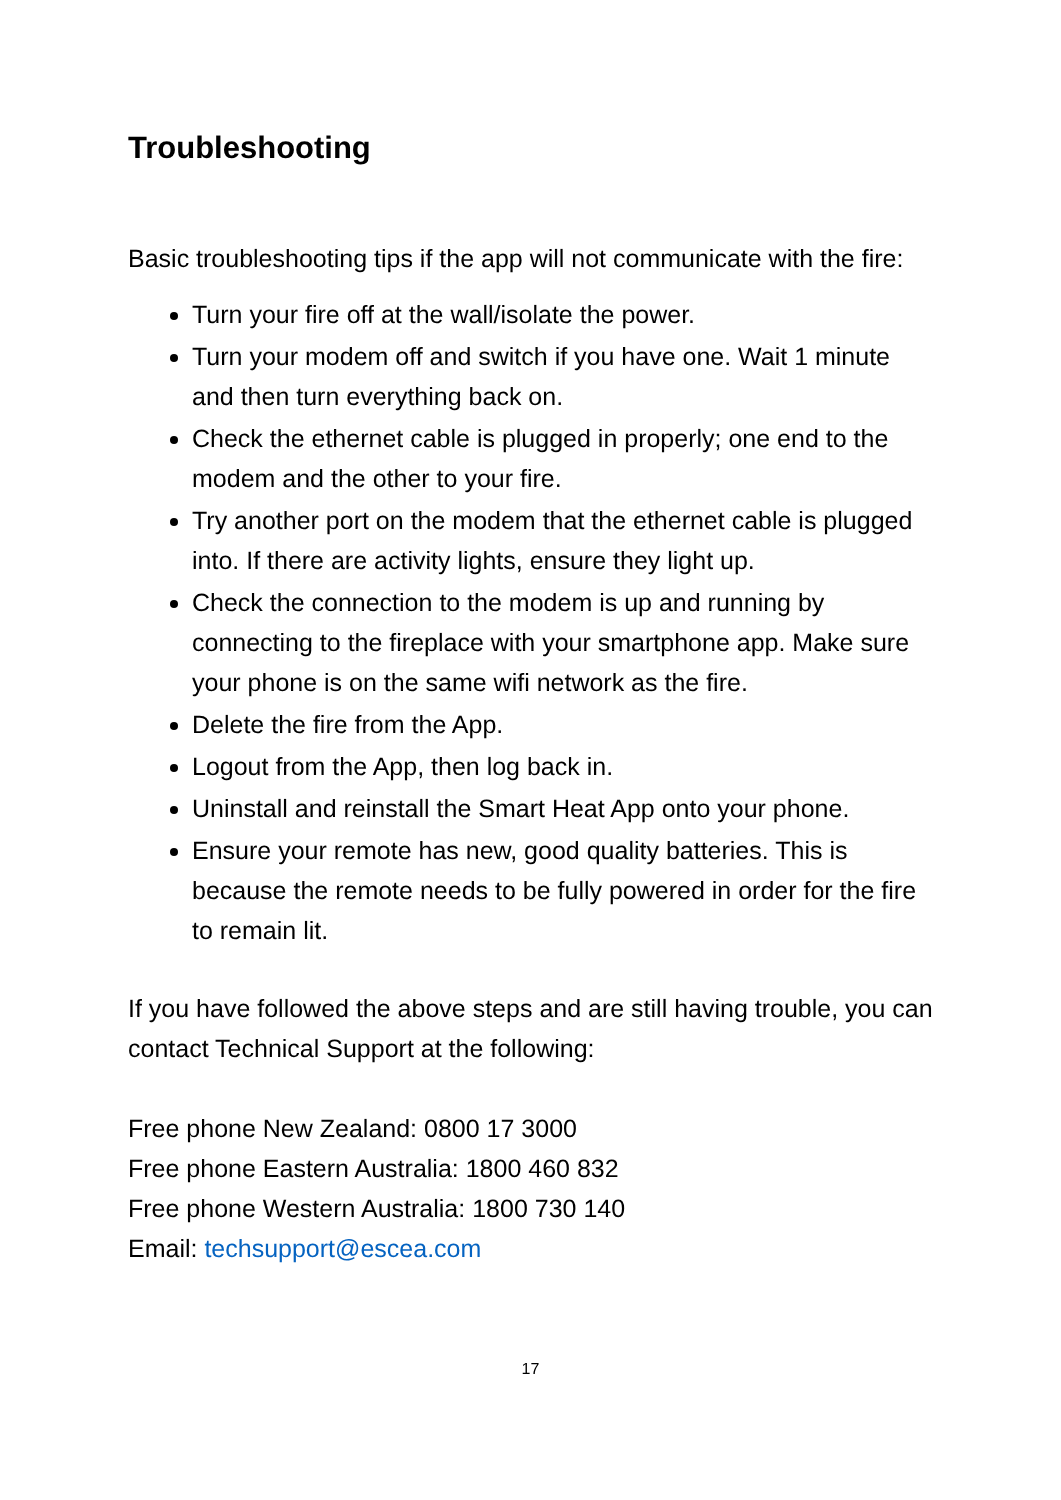Troubleshooting
Basic troubleshooting tips if the app will not communicate with the fire:
Turn your fire off at the wall/isolate the power.
Turn your modem off and switch if you have one. Wait 1 minute and then turn everything back on.
Check the ethernet cable is plugged in properly; one end to the modem and the other to your fire.
Try another port on the modem that the ethernet cable is plugged into. If there are activity lights, ensure they light up.
Check the connection to the modem is up and running by connecting to the fireplace with your smartphone app. Make sure your phone is on the same wifi network as the fire.
Delete the fire from the App.
Logout from the App, then log back in.
Uninstall and reinstall the Smart Heat App onto your phone.
Ensure your remote has new, good quality batteries. This is because the remote needs to be fully powered in order for the fire to remain lit.
If you have followed the above steps and are still having trouble, you can contact Technical Support at the following:
Free phone New Zealand: 0800 17 3000
Free phone Eastern Australia: 1800 460 832
Free phone Western Australia: 1800 730 140
Email: techsupport@escea.com
17